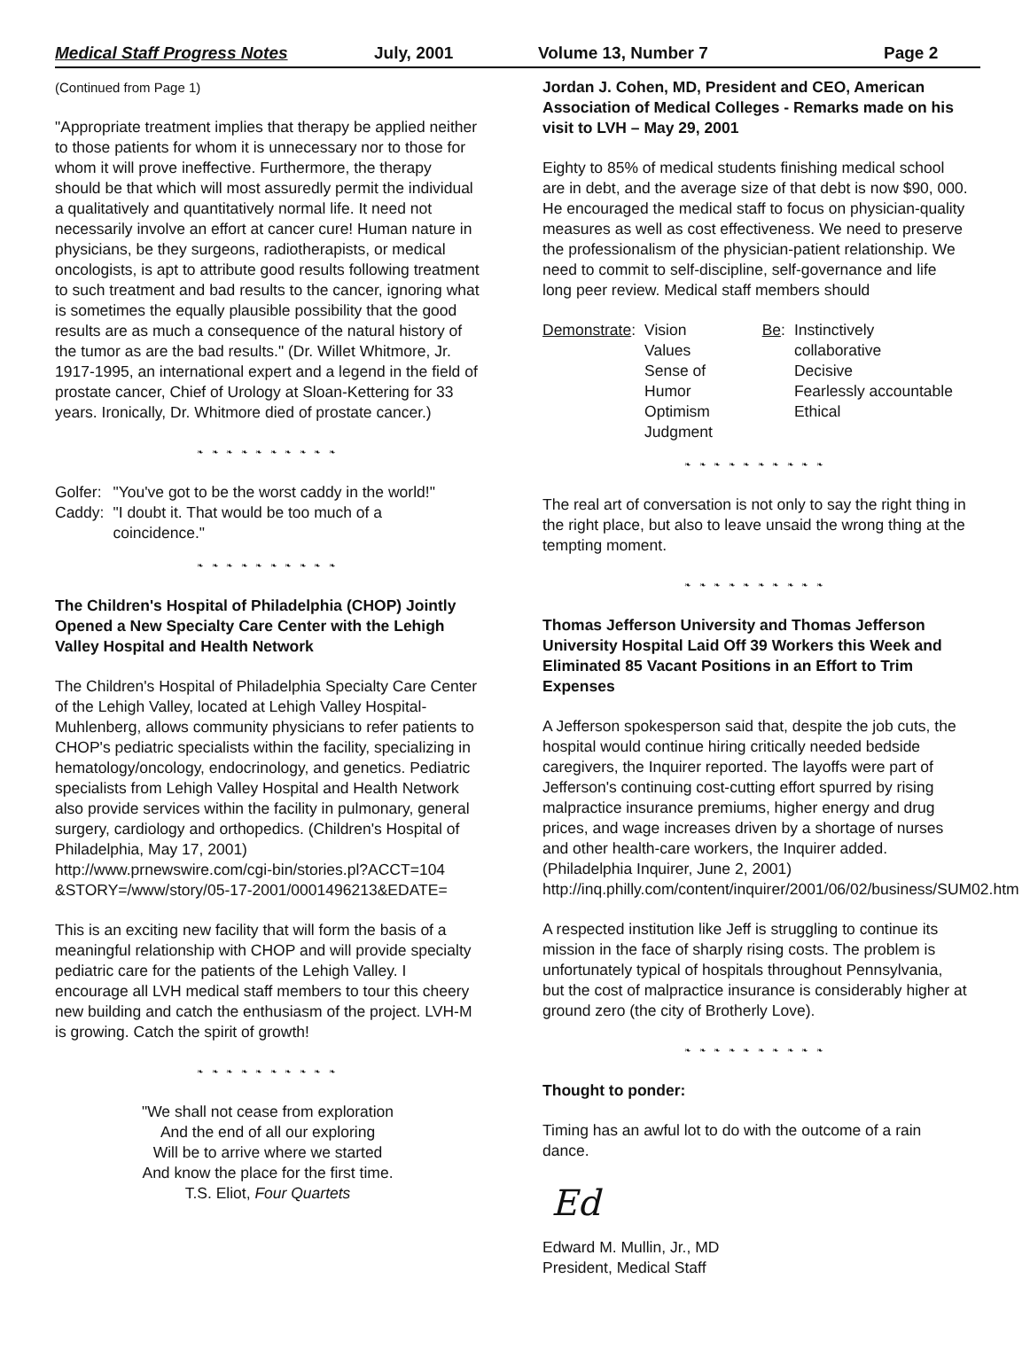Medical Staff Progress Notes July, 2001 Volume 13, Number 7 Page 2
(Continued from Page 1)
"Appropriate treatment implies that therapy be applied neither to those patients for whom it is unnecessary nor to those for whom it will prove ineffective. Furthermore, the therapy should be that which will most assuredly permit the individual a qualitatively and quantitatively normal life. It need not necessarily involve an effort at cancer cure! Human nature in physicians, be they surgeons, radiotherapists, or medical oncologists, is apt to attribute good results following treatment to such treatment and bad results to the cancer, ignoring what is sometimes the equally plausible possibility that the good results are as much a consequence of the natural history of the tumor as are the bad results." (Dr. Willet Whitmore, Jr. 1917-1995, an international expert and a legend in the field of prostate cancer, Chief of Urology at Sloan-Kettering for 33 years. Ironically, Dr. Whitmore died of prostate cancer.)
❧ ❧ ❧ ❧ ❧ ❧ ❧ ❧ ❧ ❧
| Golfer: | "You've got to be the worst caddy in the world!" |
| Caddy: | "I doubt it. That would be too much of a coincidence." |
❧ ❧ ❧ ❧ ❧ ❧ ❧ ❧ ❧ ❧
The Children's Hospital of Philadelphia (CHOP) Jointly Opened a New Specialty Care Center with the Lehigh Valley Hospital and Health Network
The Children's Hospital of Philadelphia Specialty Care Center of the Lehigh Valley, located at Lehigh Valley Hospital-Muhlenberg, allows community physicians to refer patients to CHOP's pediatric specialists within the facility, specializing in hematology/oncology, endocrinology, and genetics. Pediatric specialists from Lehigh Valley Hospital and Health Network also provide services within the facility in pulmonary, general surgery, cardiology and orthopedics. (Children's Hospital of Philadelphia, May 17, 2001)
http://www.prnewswire.com/cgi-bin/stories.pl?ACCT=104 &STORY=/www/story/05-17-2001/0001496213&EDATE=
This is an exciting new facility that will form the basis of a meaningful relationship with CHOP and will provide specialty pediatric care for the patients of the Lehigh Valley. I encourage all LVH medical staff members to tour this cheery new building and catch the enthusiasm of the project. LVH-M is growing. Catch the spirit of growth!
❧ ❧ ❧ ❧ ❧ ❧ ❧ ❧ ❧ ❧
"We shall not cease from exploration
And the end of all our exploring
Will be to arrive where we started
And know the place for the first time.
T.S. Eliot, Four Quartets
Jordan J. Cohen, MD, President and CEO, American Association of Medical Colleges - Remarks made on his visit to LVH – May 29, 2001
Eighty to 85% of medical students finishing medical school are in debt, and the average size of that debt is now $90, 000. He encouraged the medical staff to focus on physician-quality measures as well as cost effectiveness. We need to preserve the professionalism of the physician-patient relationship. We need to commit to self-discipline, self-governance and life long peer review. Medical staff members should
| Demonstrate : | Vision Values Sense of Humor Optimism Judgment | Be : | Instinctively collaborative Decisive Fearlessly accountable Ethical |
❧ ❧ ❧ ❧ ❧ ❧ ❧ ❧ ❧ ❧
The real art of conversation is not only to say the right thing in the right place, but also to leave unsaid the wrong thing at the tempting moment.
❧ ❧ ❧ ❧ ❧ ❧ ❧ ❧ ❧ ❧
Thomas Jefferson University and Thomas Jefferson University Hospital Laid Off 39 Workers this Week and Eliminated 85 Vacant Positions in an Effort to Trim Expenses
A Jefferson spokesperson said that, despite the job cuts, the hospital would continue hiring critically needed bedside caregivers, the Inquirer reported. The layoffs were part of Jefferson's continuing cost-cutting effort spurred by rising malpractice insurance premiums, higher energy and drug prices, and wage increases driven by a shortage of nurses and other health-care workers, the Inquirer added. (Philadelphia Inquirer, June 2, 2001)
http://inq.philly.com/content/inquirer/2001/06/02/business/SUM02.htm
A respected institution like Jeff is struggling to continue its mission in the face of sharply rising costs. The problem is unfortunately typical of hospitals throughout Pennsylvania, but the cost of malpractice insurance is considerably higher at ground zero (the city of Brotherly Love).
❧ ❧ ❧ ❧ ❧ ❧ ❧ ❧ ❧ ❧
Thought to ponder:
Timing has an awful lot to do with the outcome of a rain dance.
Ed
Edward M. Mullin, Jr., MD
President, Medical Staff